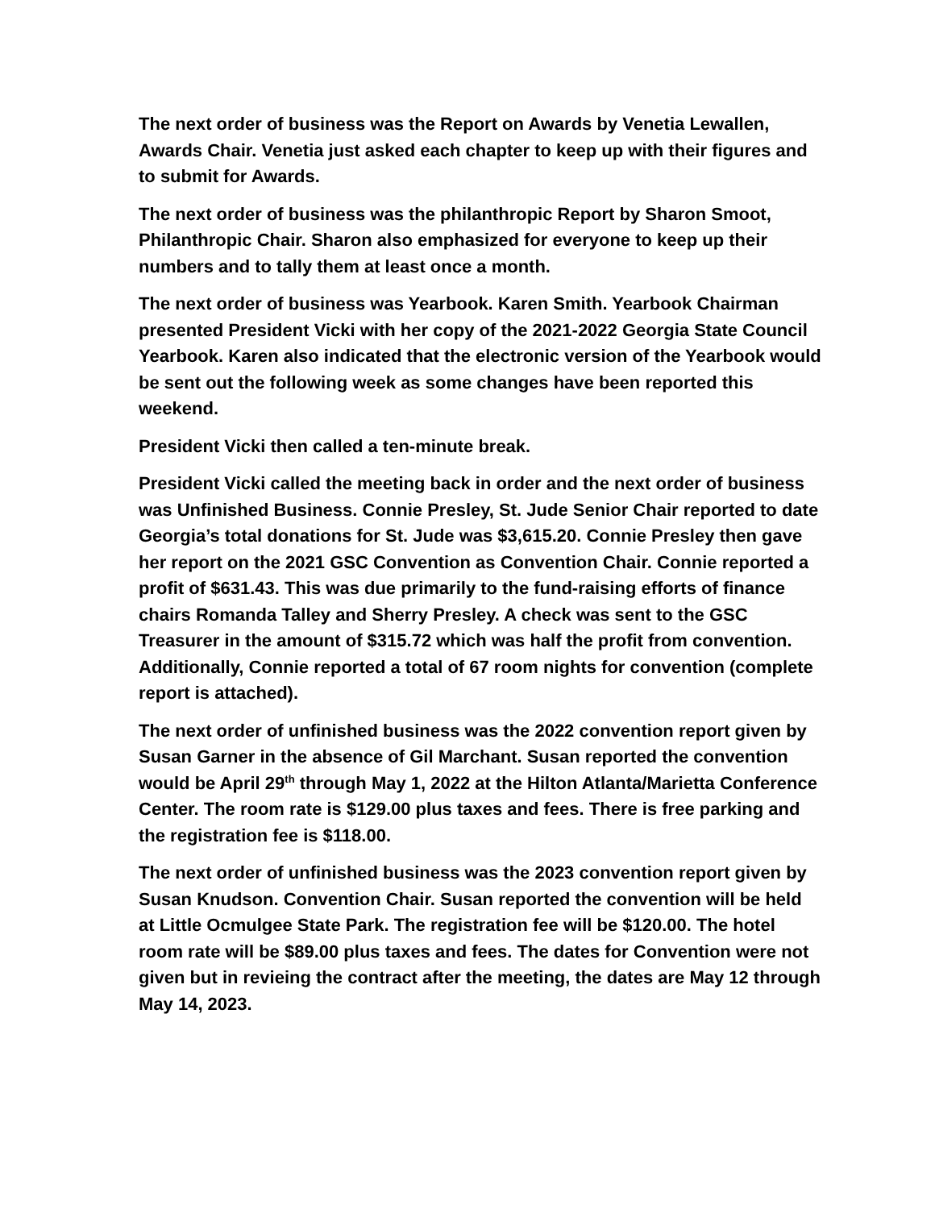The next order of business was the Report on Awards by Venetia Lewallen, Awards Chair. Venetia just asked each chapter to keep up with their figures and to submit for Awards.
The next order of business was the philanthropic Report by Sharon Smoot, Philanthropic Chair. Sharon also emphasized for everyone to keep up their numbers and to tally them at least once a month.
The next order of business was Yearbook. Karen Smith. Yearbook Chairman presented President Vicki with her copy of the 2021-2022 Georgia State Council Yearbook. Karen also indicated that the electronic version of the Yearbook would be sent out the following week as some changes have been reported this weekend.
President Vicki then called a ten-minute break.
President Vicki called the meeting back in order and the next order of business was Unfinished Business. Connie Presley, St. Jude Senior Chair reported to date Georgia’s total donations for St. Jude was $3,615.20. Connie Presley then gave her report on the 2021 GSC Convention as Convention Chair. Connie reported a profit of $631.43. This was due primarily to the fund-raising efforts of finance chairs Romanda Talley and Sherry Presley. A check was sent to the GSC Treasurer in the amount of $315.72 which was half the profit from convention. Additionally, Connie reported a total of 67 room nights for convention (complete report is attached).
The next order of unfinished business was the 2022 convention report given by Susan Garner in the absence of Gil Marchant. Susan reported the convention would be April 29<sup>th</sup> through May 1, 2022 at the Hilton Atlanta/Marietta Conference Center. The room rate is $129.00 plus taxes and fees. There is free parking and the registration fee is $118.00.
The next order of unfinished business was the 2023 convention report given by Susan Knudson. Convention Chair. Susan reported the convention will be held at Little Ocmulgee State Park. The registration fee will be $120.00. The hotel room rate will be $89.00 plus taxes and fees. The dates for Convention were not given but in revieing the contract after the meeting, the dates are May 12 through May 14, 2023.